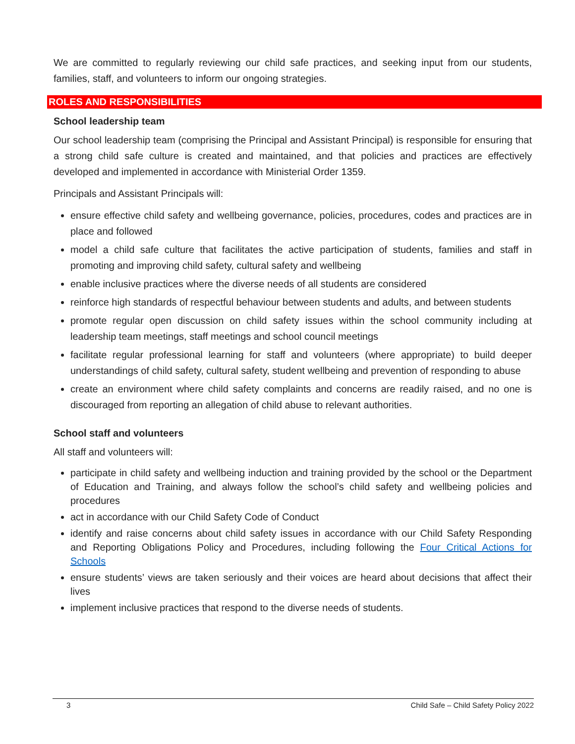We are committed to regularly reviewing our child safe practices, and seeking input from our students, families, staff, and volunteers to inform our ongoing strategies.
ROLES AND RESPONSIBILITIES
School leadership team
Our school leadership team (comprising the Principal and Assistant Principal) is responsible for ensuring that a strong child safe culture is created and maintained, and that policies and practices are effectively developed and implemented in accordance with Ministerial Order 1359.
Principals and Assistant Principals will:
ensure effective child safety and wellbeing governance, policies, procedures, codes and practices are in place and followed
model a child safe culture that facilitates the active participation of students, families and staff in promoting and improving child safety, cultural safety and wellbeing
enable inclusive practices where the diverse needs of all students are considered
reinforce high standards of respectful behaviour between students and adults, and between students
promote regular open discussion on child safety issues within the school community including at leadership team meetings, staff meetings and school council meetings
facilitate regular professional learning for staff and volunteers (where appropriate) to build deeper understandings of child safety, cultural safety, student wellbeing and prevention of responding to abuse
create an environment where child safety complaints and concerns are readily raised, and no one is discouraged from reporting an allegation of child abuse to relevant authorities.
School staff and volunteers
All staff and volunteers will:
participate in child safety and wellbeing induction and training provided by the school or the Department of Education and Training, and always follow the school’s child safety and wellbeing policies and procedures
act in accordance with our Child Safety Code of Conduct
identify and raise concerns about child safety issues in accordance with our Child Safety Responding and Reporting Obligations Policy and Procedures, including following the Four Critical Actions for Schools
ensure students’ views are taken seriously and their voices are heard about decisions that affect their lives
implement inclusive practices that respond to the diverse needs of students.
3 Child Safe – Child Safety Policy 2022